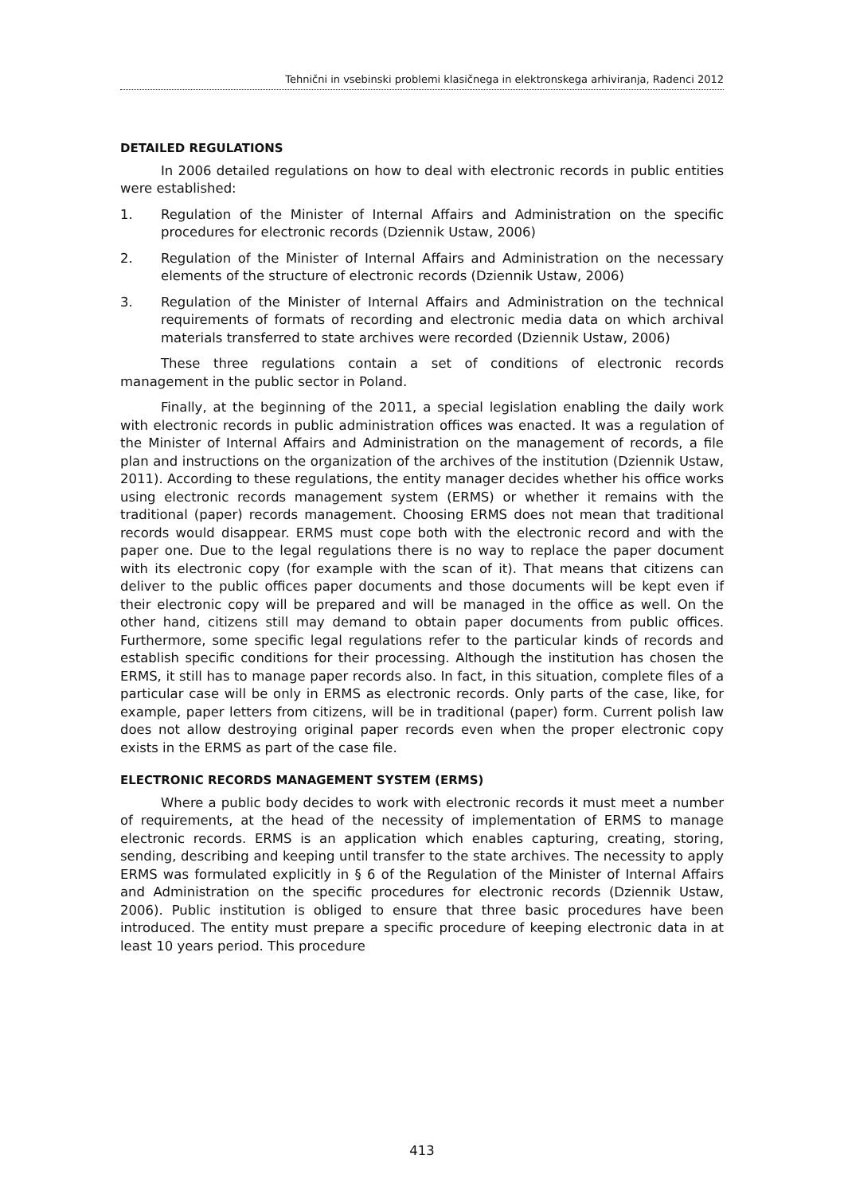Tehnični in vsebinski problemi klasičnega in elektronskega arhiviranja, Radenci 2012
DETAILED REGULATIONS
In 2006 detailed regulations on how to deal with electronic records in public entities were established:
1. Regulation of the Minister of Internal Affairs and Administration on the specific procedures for electronic records (Dziennik Ustaw, 2006)
2. Regulation of the Minister of Internal Affairs and Administration on the necessary elements of the structure of electronic records (Dziennik Ustaw, 2006)
3. Regulation of the Minister of Internal Affairs and Administration on the technical requirements of formats of recording and electronic media data on which archival materials transferred to state archives were recorded (Dziennik Ustaw, 2006)
These three regulations contain a set of conditions of electronic records management in the public sector in Poland.
Finally, at the beginning of the 2011, a special legislation enabling the daily work with electronic records in public administration offices was enacted. It was a regulation of the Minister of Internal Affairs and Administration on the management of records, a file plan and instructions on the organization of the archives of the institution (Dziennik Ustaw, 2011). According to these regulations, the entity manager decides whether his office works using electronic records management system (ERMS) or whether it remains with the traditional (paper) records management. Choosing ERMS does not mean that traditional records would disappear. ERMS must cope both with the electronic record and with the paper one. Due to the legal regulations there is no way to replace the paper document with its electronic copy (for example with the scan of it). That means that citizens can deliver to the public offices paper documents and those documents will be kept even if their electronic copy will be prepared and will be managed in the office as well. On the other hand, citizens still may demand to obtain paper documents from public offices. Furthermore, some specific legal regulations refer to the particular kinds of records and establish specific conditions for their processing. Although the institution has chosen the ERMS, it still has to manage paper records also. In fact, in this situation, complete files of a particular case will be only in ERMS as electronic records. Only parts of the case, like, for example, paper letters from citizens, will be in traditional (paper) form. Current polish law does not allow destroying original paper records even when the proper electronic copy exists in the ERMS as part of the case file.
ELECTRONIC RECORDS MANAGEMENT SYSTEM (ERMS)
Where a public body decides to work with electronic records it must meet a number of requirements, at the head of the necessity of implementation of ERMS to manage electronic records. ERMS is an application which enables capturing, creating, storing, sending, describing and keeping until transfer to the state archives. The necessity to apply ERMS was formulated explicitly in § 6 of the Regulation of the Minister of Internal Affairs and Administration on the specific procedures for electronic records (Dziennik Ustaw, 2006). Public institution is obliged to ensure that three basic procedures have been introduced. The entity must prepare a specific procedure of keeping electronic data in at least 10 years period. This procedure
413